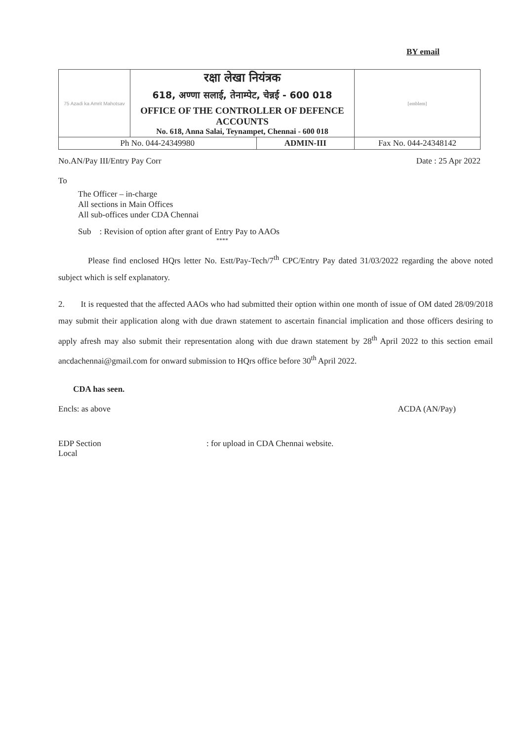BY email
| 75 Azadi ka Amrit Mahotsav | रक्षा लेखा नियंत्रक 618, अण्णा सलाई, तेनाम्पेट, चेन्नई - 600 018 OFFICE OF THE CONTROLLER OF DEFENCE ACCOUNTS No. 618, Anna Salai, Teynampet, Chennai - 600 018 | | [emblem] |
| Ph No. 044-24349980 | | ADMIN-III | Fax No. 044-24348142 |
No.AN/Pay III/Entry Pay Corr Date : 25 Apr 2022
To
The Officer – in-charge
All sections in Main Offices
All sub-offices under CDA Chennai
Sub : Revision of option after grant of Entry Pay to AAOs
****
Please find enclosed HQrs letter No. Estt/Pay-Tech/7<sup>th</sup> CPC/Entry Pay dated 31/03/2022 regarding the above noted subject which is self explanatory.
2. It is requested that the affected AAOs who had submitted their option within one month of issue of OM dated 28/09/2018 may submit their application along with due drawn statement to ascertain financial implication and those officers desiring to apply afresh may also submit their representation along with due drawn statement by 28<sup>th</sup> April 2022 to this section email ancdachennai@gmail.com for onward submission to HQrs office before 30<sup>th</sup> April 2022.
CDA has seen.
Encls: as above ACDA (AN/Pay)
EDP Section
Local: for upload in CDA Chennai website.